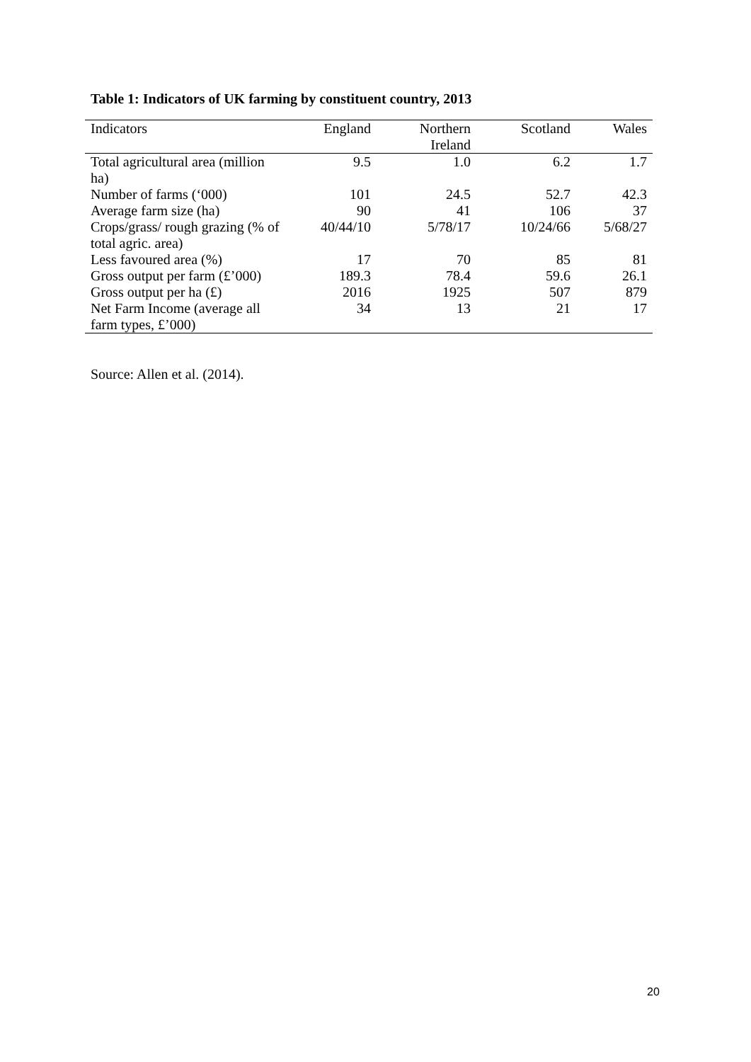Table 1: Indicators of UK farming by constituent country, 2013
| Indicators | England | Northern Ireland | Scotland | Wales |
| --- | --- | --- | --- | --- |
| Total agricultural area (million ha) | 9.5 | 1.0 | 6.2 | 1.7 |
| Number of farms (‘000) | 101 | 24.5 | 52.7 | 42.3 |
| Average farm size (ha) | 90 | 41 | 106 | 37 |
| Crops/grass/ rough grazing (% of total agric. area) | 40/44/10 | 5/78/17 | 10/24/66 | 5/68/27 |
| Less favoured area (%) | 17 | 70 | 85 | 81 |
| Gross output per farm (£’000) | 189.3 | 78.4 | 59.6 | 26.1 |
| Gross output per ha (£) | 2016 | 1925 | 507 | 879 |
| Net Farm Income (average all farm types, £’000) | 34 | 13 | 21 | 17 |
Source: Allen et al. (2014).
20